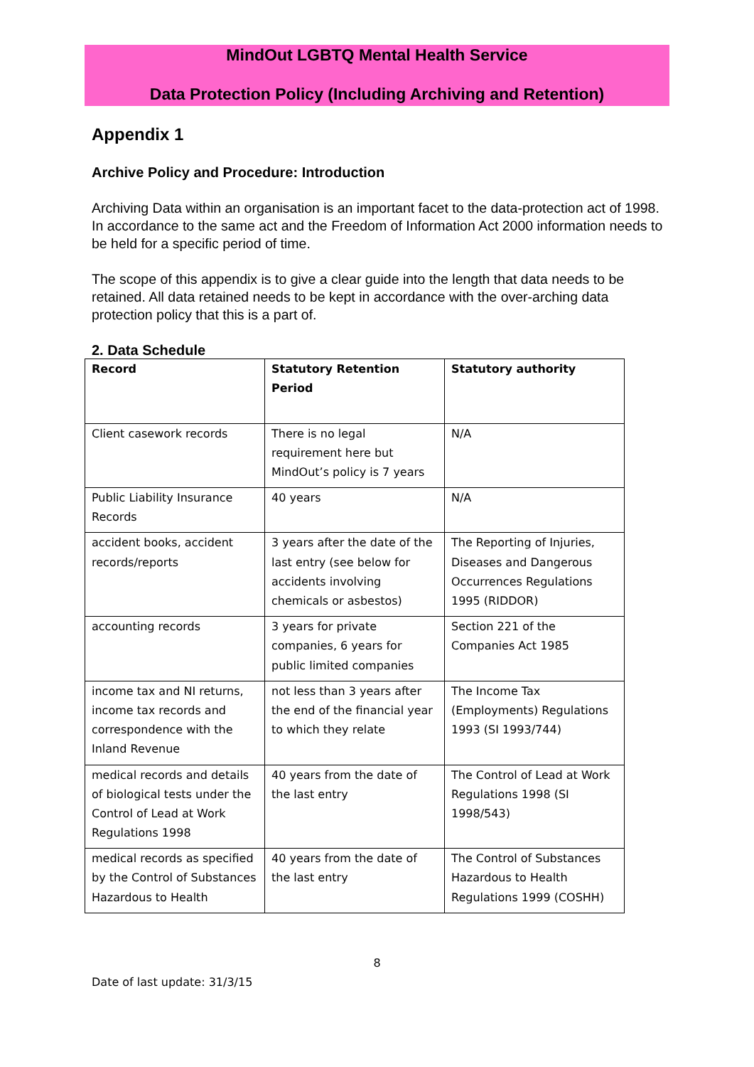MindOut LGBTQ Mental Health Service
Data Protection Policy (Including Archiving and Retention)
Appendix 1
Archive Policy and Procedure: Introduction
Archiving Data within an organisation is an important facet to the data-protection act of 1998. In accordance to the same act and the Freedom of Information Act 2000 information needs to be held for a specific period of time.
The scope of this appendix is to give a clear guide into the length that data needs to be retained. All data retained needs to be kept in accordance with the over-arching data protection policy that this is a part of.
2. Data Schedule
| Record | Statutory Retention Period | Statutory authority |
| --- | --- | --- |
| Client casework records | There is no legal requirement here but MindOut’s policy is 7 years | N/A |
| Public Liability Insurance Records | 40 years | N/A |
| accident books, accident records/reports | 3 years after the date of the last entry (see below for accidents involving chemicals or asbestos) | The Reporting of Injuries, Diseases and Dangerous Occurrences Regulations 1995 (RIDDOR) |
| accounting records | 3 years for private companies, 6 years for public limited companies | Section 221 of the Companies Act 1985 |
| income tax and NI returns, income tax records and correspondence with the Inland Revenue | not less than 3 years after the end of the financial year to which they relate | The Income Tax (Employments) Regulations 1993 (SI 1993/744) |
| medical records and details of biological tests under the Control of Lead at Work Regulations 1998 | 40 years from the date of the last entry | The Control of Lead at Work Regulations 1998 (SI 1998/543) |
| medical records as specified by the Control of Substances Hazardous to Health | 40 years from the date of the last entry | The Control of Substances Hazardous to Health Regulations 1999 (COSHH) |
8
Date of last update: 31/3/15